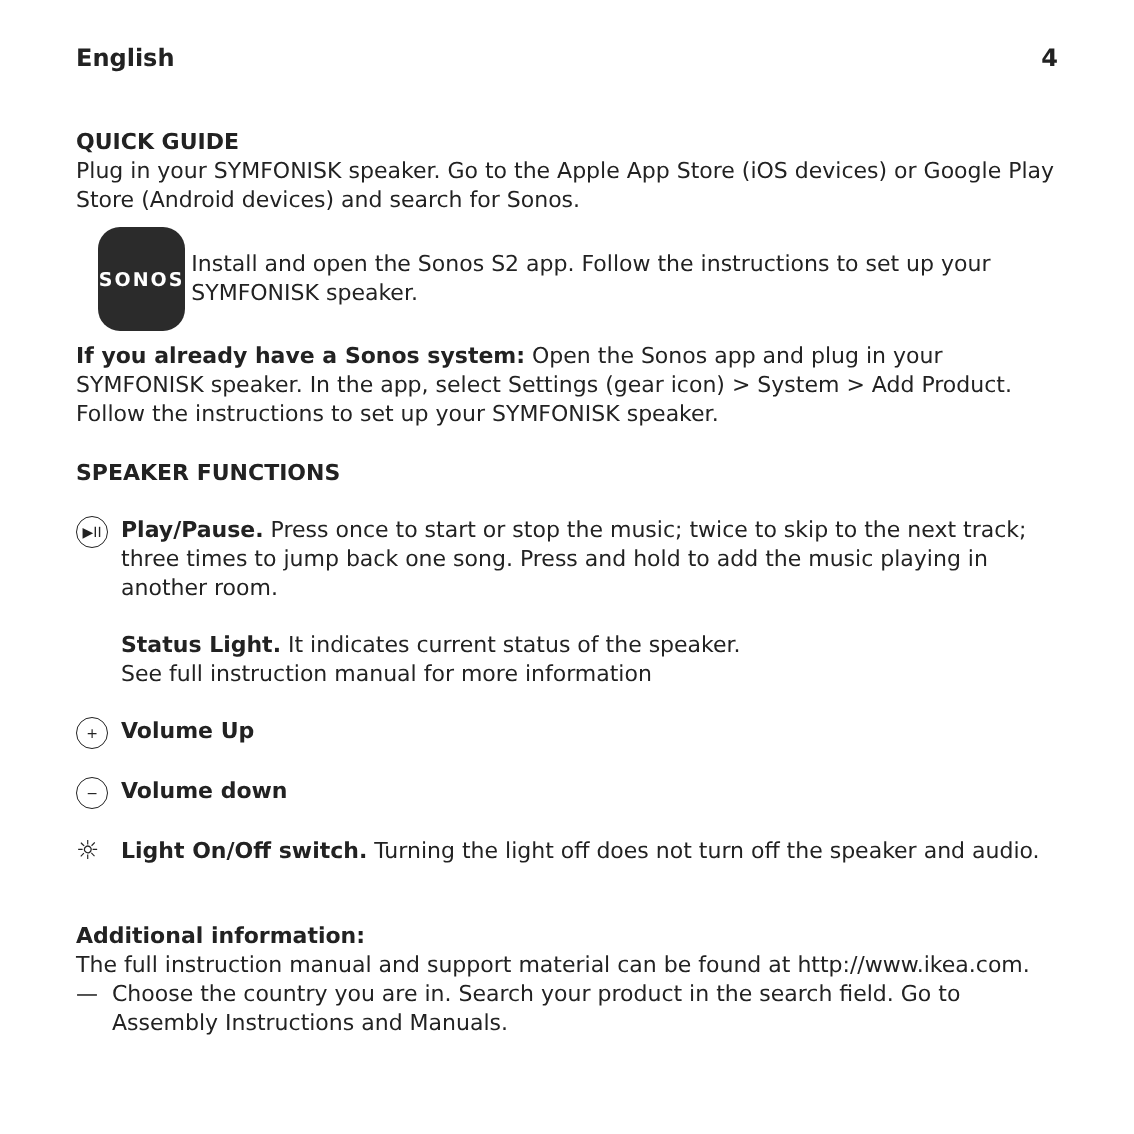English 4
QUICK GUIDE
Plug in your SYMFONISK speaker. Go to the Apple App Store (iOS devices) or Google Play Store (Android devices) and search for Sonos.
SONOS
Install and open the Sonos S2 app. Follow the instructions to set up your SYMFONISK speaker.
If you already have a Sonos system: Open the Sonos app and plug in your SYMFONISK speaker. In the app, select Settings (gear icon) > System > Add Product. Follow the instructions to set up your SYMFONISK speaker.
SPEAKER FUNCTIONS
▶II
Play/Pause. Press once to start or stop the music; twice to skip to the next track; three times to jump back one song. Press and hold to add the music playing in another room.
Status Light. It indicates current status of the speaker.
See full instruction manual for more information
+
Volume Up
−
Volume down
☼
Light On/Off switch. Turning the light off does not turn off the speaker and audio.
Additional information:
The full instruction manual and support material can be found at http://www.ikea.com.
— Choose the country you are in. Search your product in the search field. Go to Assembly Instructions and Manuals.